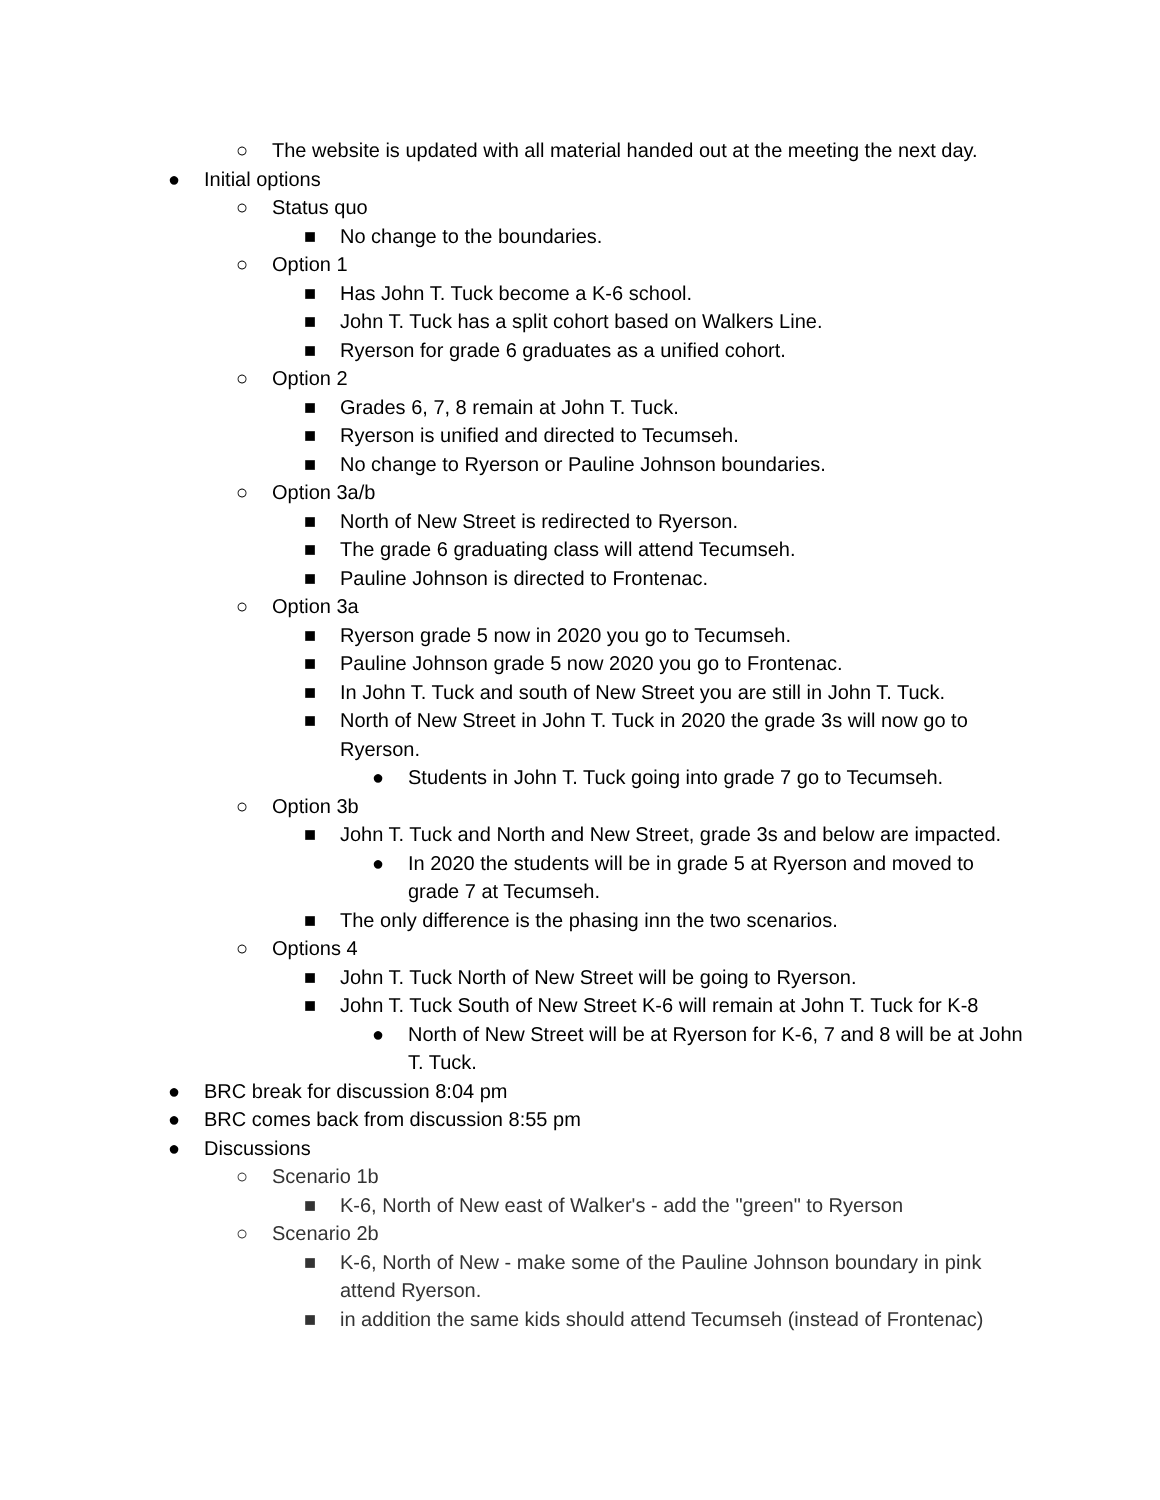○ The website is updated with all material handed out at the meeting the next day.
● Initial options
○ Status quo
■ No change to the boundaries.
○ Option 1
■ Has John T. Tuck become a K-6 school.
■ John T. Tuck has a split cohort based on Walkers Line.
■ Ryerson for grade 6 graduates as a unified cohort.
○ Option 2
■ Grades 6, 7, 8 remain at John T. Tuck.
■ Ryerson is unified and directed to Tecumseh.
■ No change to Ryerson or Pauline Johnson boundaries.
○ Option 3a/b
■ North of New Street is redirected to Ryerson.
■ The grade 6 graduating class will attend Tecumseh.
■ Pauline Johnson is directed to Frontenac.
○ Option 3a
■ Ryerson grade 5 now in 2020 you go to Tecumseh.
■ Pauline Johnson grade 5 now 2020 you go to Frontenac.
■ In John T. Tuck and south of New Street you are still in John T. Tuck.
■ North of New Street in John T. Tuck in 2020 the grade 3s will now go to Ryerson.
● Students in John T. Tuck going into grade 7 go to Tecumseh.
○ Option 3b
■ John T. Tuck and North and New Street, grade 3s and below are impacted.
● In 2020 the students will be in grade 5 at Ryerson and moved to grade 7 at Tecumseh.
■ The only difference is the phasing inn the two scenarios.
○ Options 4
■ John T. Tuck North of New Street will be going to Ryerson.
■ John T. Tuck South of New Street K-6 will remain at John T. Tuck for K-8
● North of New Street will be at Ryerson for K-6, 7 and 8 will be at John T. Tuck.
● BRC break for discussion 8:04 pm
● BRC comes back from discussion 8:55 pm
● Discussions
○ Scenario 1b
■ K-6, North of New east of Walker's - add the "green" to Ryerson
○ Scenario 2b
■ K-6, North of New - make some of the Pauline Johnson boundary in pink attend Ryerson.
■ in addition the same kids should attend Tecumseh (instead of Frontenac)